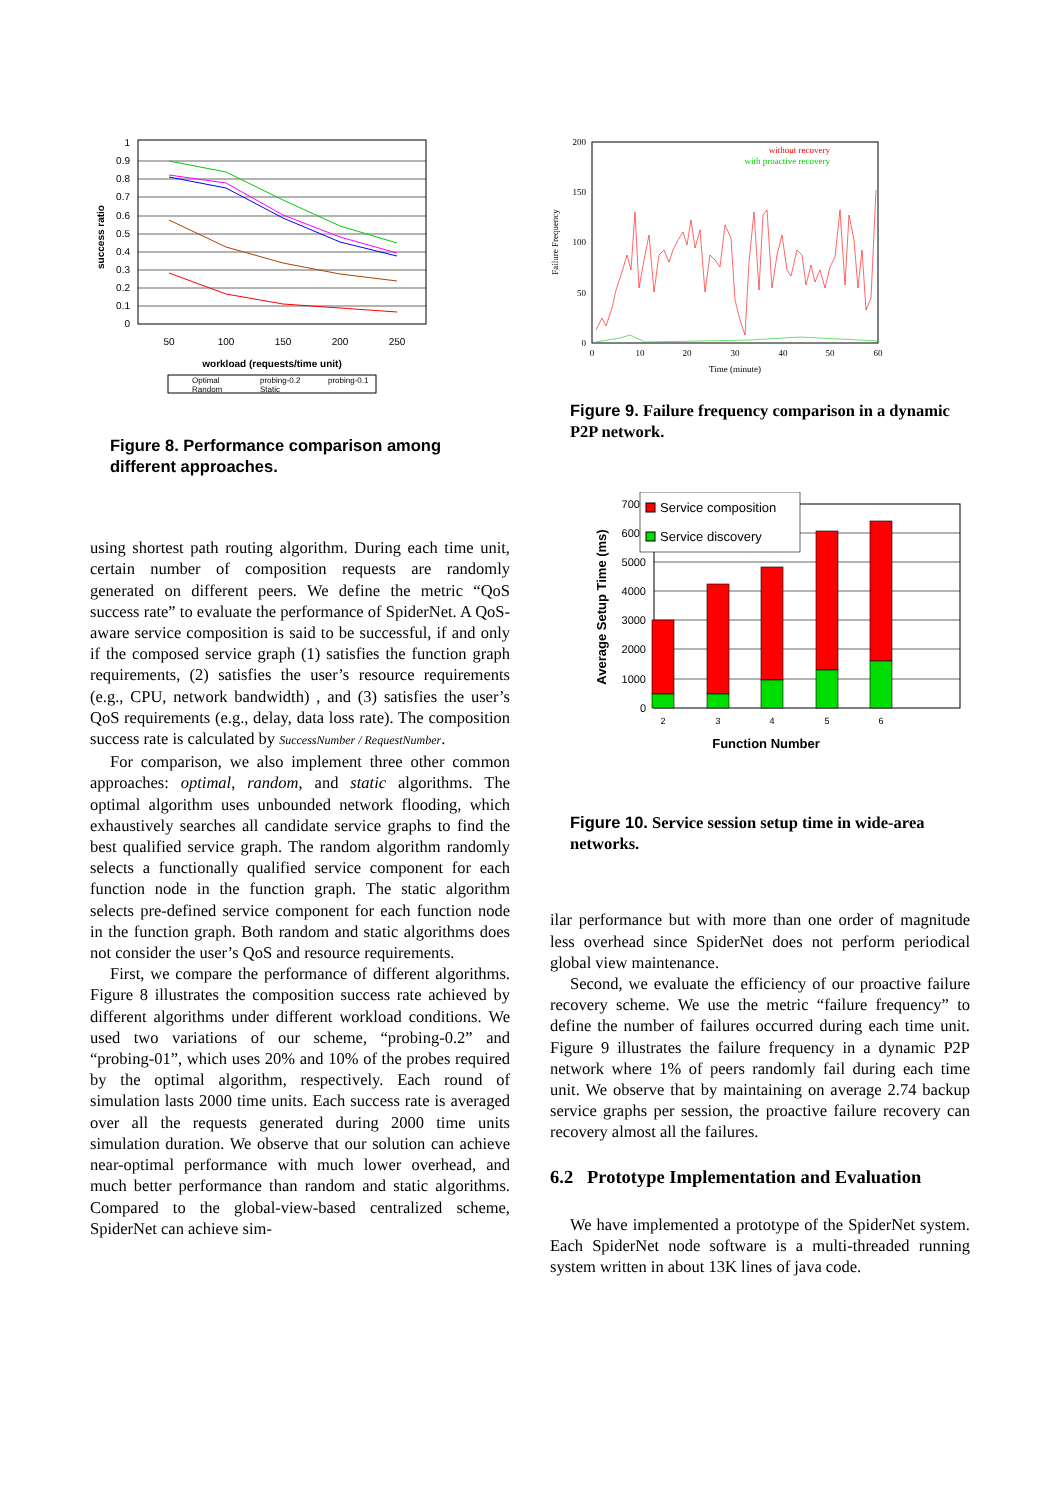1
0.9
0.8
0.7
0.6
0.5
0.4
0.3
0.2
0.1
0
50
100
150
200
250
workload (requests/time unit)
success ratio
Optimal
probing-0.2
probing-0.1
Random
Static
Figure 8. Performance comparison among different approaches.
using shortest path routing algorithm. During each time unit, certain number of composition requests are randomly generated on different peers. We define the metric “QoS success rate” to evaluate the performance of SpiderNet. A QoS-aware service composition is said to be successful, if and only if the composed service graph (1) satisfies the function graph requirements, (2) satisfies the user’s resource requirements (e.g., CPU, network bandwidth) , and (3) satisfies the user’s QoS requirements (e.g., delay, data loss rate). The composition success rate is calculated by SuccessNumber / RequestNumber.
For comparison, we also implement three other common approaches: optimal, random, and static algorithms. The optimal algorithm uses unbounded network flooding, which exhaustively searches all candidate service graphs to find the best qualified service graph. The random algorithm randomly selects a functionally qualified service component for each function node in the function graph. The static algorithm selects pre-defined service component for each function node in the function graph. Both random and static algorithms does not consider the user’s QoS and resource requirements.
First, we compare the performance of different algorithms. Figure 8 illustrates the composition success rate achieved by different algorithms under different workload conditions. We used two variations of our scheme, “probing-0.2” and “probing-01”, which uses 20% and 10% of the probes required by the optimal algorithm, respectively. Each round of simulation lasts 2000 time units. Each success rate is averaged over all the requests generated during 2000 time units simulation duration. We observe that our solution can achieve near-optimal performance with much lower overhead, and much better performance than random and static algorithms. Compared to the global-view-based centralized scheme, SpiderNet can achieve sim-
200
150
100
50
0
0
10
20
30
40
50
60
Time (minute)
Failure Frequency
without recovery
with proactive recovery
Figure 9. Failure frequency comparison in a dynamic P2P network.
7000
6000
5000
4000
3000
2000
1000
0
2
3
4
5
6
Function Number
Average Setup Time (ms)
Service composition
Service discovery
Figure 10. Service session setup time in wide-area networks.
ilar performance but with more than one order of magnitude less overhead since SpiderNet does not perform periodical global view maintenance.
Second, we evaluate the efficiency of our proactive failure recovery scheme. We use the metric “failure frequency” to define the number of failures occurred during each time unit. Figure 9 illustrates the failure frequency in a dynamic P2P network where 1% of peers randomly fail during each time unit. We observe that by maintaining on average 2.74 backup service graphs per session, the proactive failure recovery can recovery almost all the failures.
6.2 Prototype Implementation and Evaluation
We have implemented a prototype of the SpiderNet system. Each SpiderNet node software is a multi-threaded running system written in about 13K lines of java code.